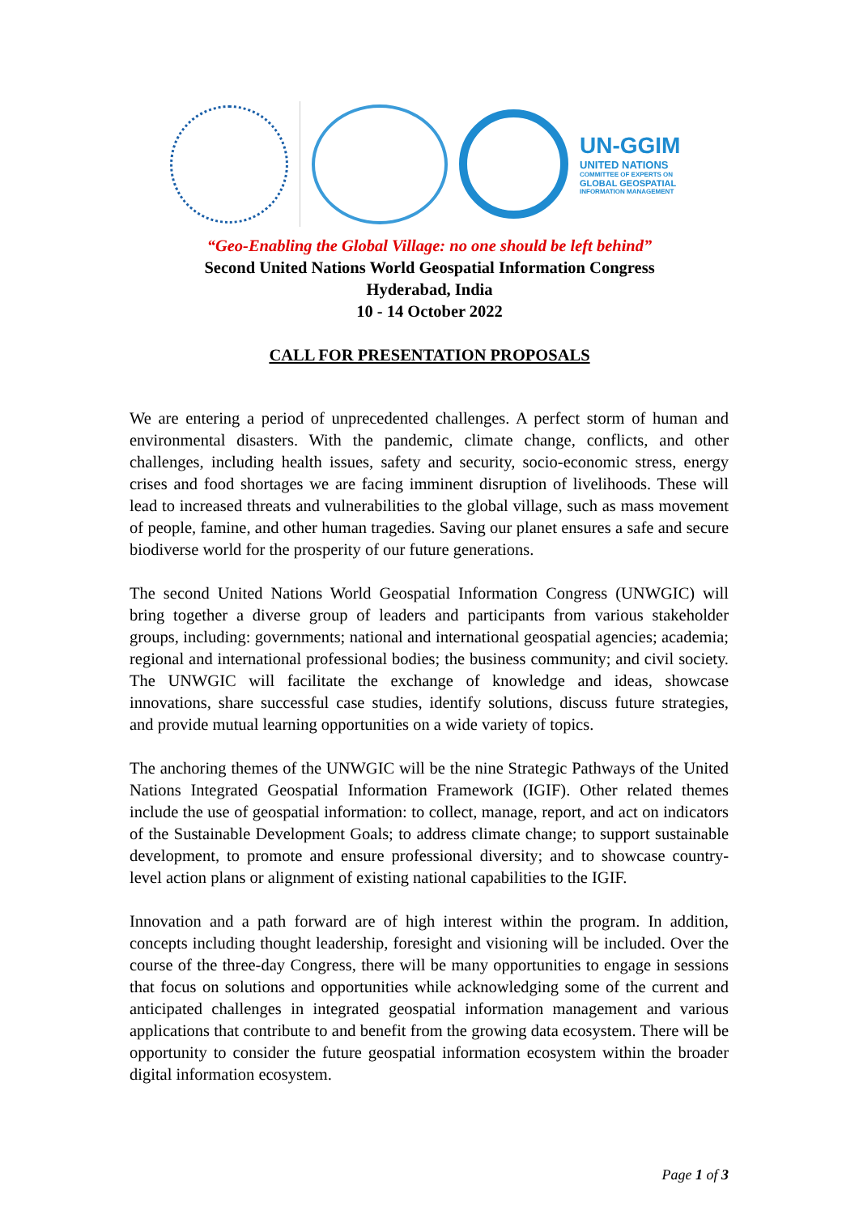UN-GGIM
UNITED NATIONS
COMMITTEE OF EXPERTS ON
GLOBAL GEOSPATIAL
INFORMATION MANAGEMENT
“Geo-Enabling the Global Village: no one should be left behind”
Second United Nations World Geospatial Information Congress
Hyderabad, India
10 - 14 October 2022
CALL FOR PRESENTATION PROPOSALS
We are entering a period of unprecedented challenges. A perfect storm of human and environmental disasters. With the pandemic, climate change, conflicts, and other challenges, including health issues, safety and security, socio-economic stress, energy crises and food shortages we are facing imminent disruption of livelihoods. These will lead to increased threats and vulnerabilities to the global village, such as mass movement of people, famine, and other human tragedies. Saving our planet ensures a safe and secure biodiverse world for the prosperity of our future generations.
The second United Nations World Geospatial Information Congress (UNWGIC) will bring together a diverse group of leaders and participants from various stakeholder groups, including: governments; national and international geospatial agencies; academia; regional and international professional bodies; the business community; and civil society. The UNWGIC will facilitate the exchange of knowledge and ideas, showcase innovations, share successful case studies, identify solutions, discuss future strategies, and provide mutual learning opportunities on a wide variety of topics.
The anchoring themes of the UNWGIC will be the nine Strategic Pathways of the United Nations Integrated Geospatial Information Framework (IGIF). Other related themes include the use of geospatial information: to collect, manage, report, and act on indicators of the Sustainable Development Goals; to address climate change; to support sustainable development, to promote and ensure professional diversity; and to showcase country-level action plans or alignment of existing national capabilities to the IGIF.
Innovation and a path forward are of high interest within the program. In addition, concepts including thought leadership, foresight and visioning will be included. Over the course of the three-day Congress, there will be many opportunities to engage in sessions that focus on solutions and opportunities while acknowledging some of the current and anticipated challenges in integrated geospatial information management and various applications that contribute to and benefit from the growing data ecosystem. There will be opportunity to consider the future geospatial information ecosystem within the broader digital information ecosystem.
Page 1 of 3